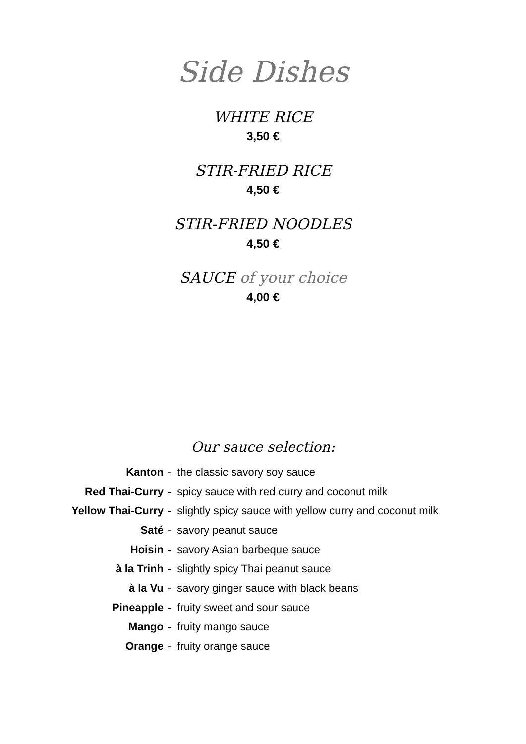Side Dishes
WHITE RICE
3,50 €
STIR-FRIED RICE
4,50 €
STIR-FRIED NOODLES
4,50 €
SAUCE of your choice
4,00 €
Our sauce selection:
| Kanton | - | the classic savory soy sauce |
| Red Thai-Curry | - | spicy sauce with red curry and coconut milk |
| Yellow Thai-Curry | - | slightly spicy sauce with yellow curry and coconut milk |
| Saté | - | savory peanut sauce |
| Hoisin | - | savory Asian barbeque sauce |
| à la Trinh | - | slightly spicy Thai peanut sauce |
| à la Vu | - | savory ginger sauce with black beans |
| Pineapple | - | fruity sweet and sour sauce |
| Mango | - | fruity mango sauce |
| Orange | - | fruity orange sauce |